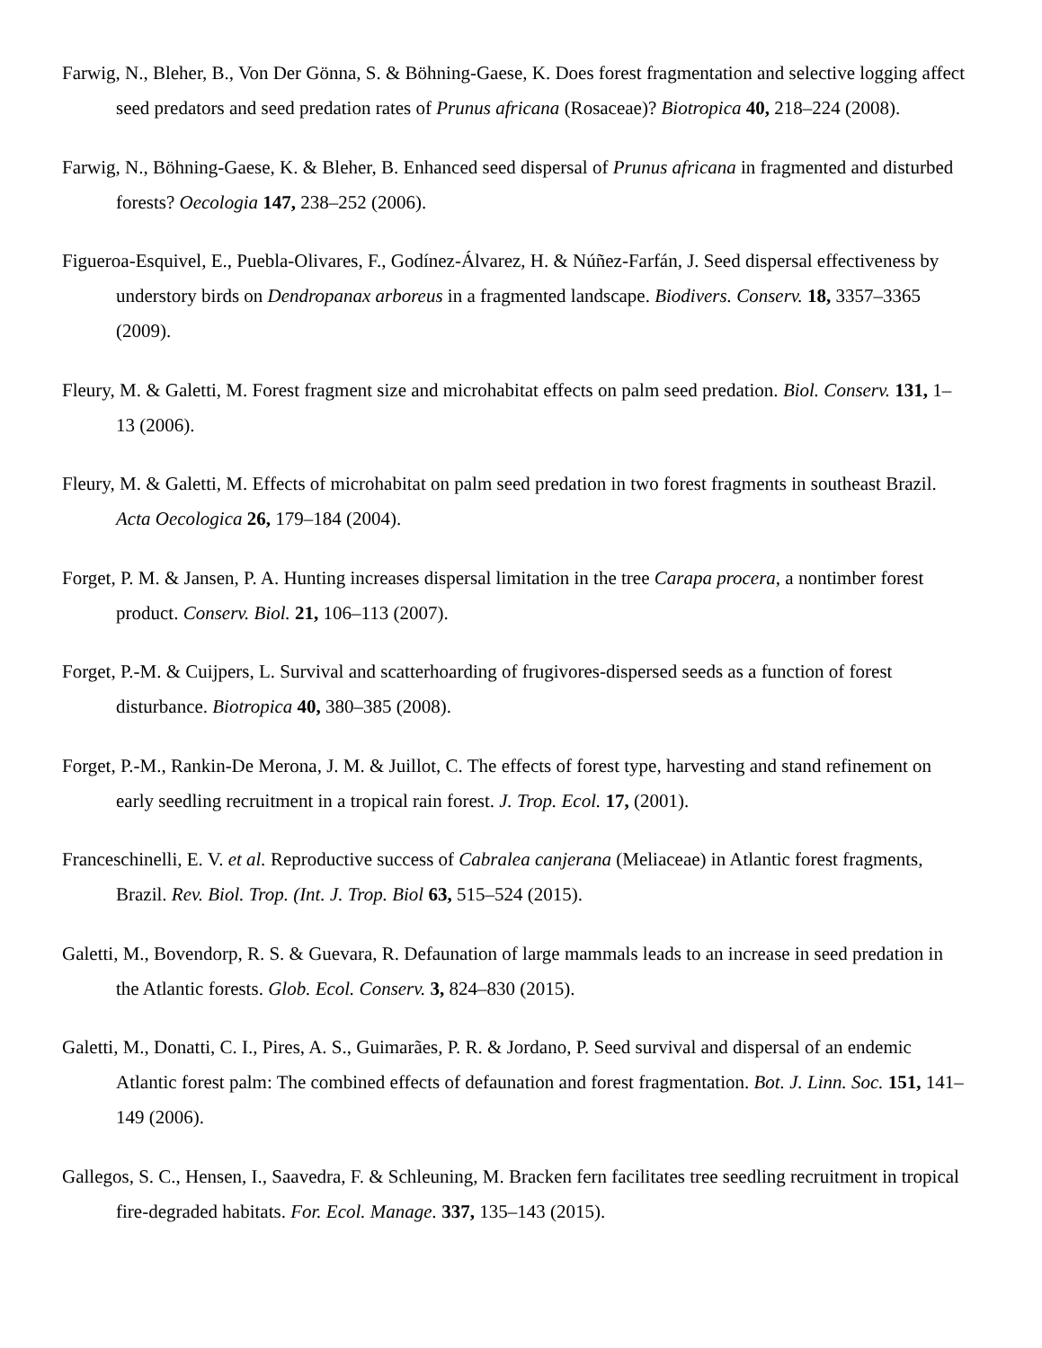Farwig, N., Bleher, B., Von Der Gönna, S. & Böhning-Gaese, K. Does forest fragmentation and selective logging affect seed predators and seed predation rates of Prunus africana (Rosaceae)? Biotropica 40, 218–224 (2008).
Farwig, N., Böhning-Gaese, K. & Bleher, B. Enhanced seed dispersal of Prunus africana in fragmented and disturbed forests? Oecologia 147, 238–252 (2006).
Figueroa-Esquivel, E., Puebla-Olivares, F., Godínez-Álvarez, H. & Núñez-Farfán, J. Seed dispersal effectiveness by understory birds on Dendropanax arboreus in a fragmented landscape. Biodivers. Conserv. 18, 3357–3365 (2009).
Fleury, M. & Galetti, M. Forest fragment size and microhabitat effects on palm seed predation. Biol. Conserv. 131, 1–13 (2006).
Fleury, M. & Galetti, M. Effects of microhabitat on palm seed predation in two forest fragments in southeast Brazil. Acta Oecologica 26, 179–184 (2004).
Forget, P. M. & Jansen, P. A. Hunting increases dispersal limitation in the tree Carapa procera, a nontimber forest product. Conserv. Biol. 21, 106–113 (2007).
Forget, P.-M. & Cuijpers, L. Survival and scatterhoarding of frugivores-dispersed seeds as a function of forest disturbance. Biotropica 40, 380–385 (2008).
Forget, P.-M., Rankin-De Merona, J. M. & Juillot, C. The effects of forest type, harvesting and stand refinement on early seedling recruitment in a tropical rain forest. J. Trop. Ecol. 17, (2001).
Franceschinelli, E. V. et al. Reproductive success of Cabralea canjerana (Meliaceae) in Atlantic forest fragments, Brazil. Rev. Biol. Trop. (Int. J. Trop. Biol 63, 515–524 (2015).
Galetti, M., Bovendorp, R. S. & Guevara, R. Defaunation of large mammals leads to an increase in seed predation in the Atlantic forests. Glob. Ecol. Conserv. 3, 824–830 (2015).
Galetti, M., Donatti, C. I., Pires, A. S., Guimarães, P. R. & Jordano, P. Seed survival and dispersal of an endemic Atlantic forest palm: The combined effects of defaunation and forest fragmentation. Bot. J. Linn. Soc. 151, 141–149 (2006).
Gallegos, S. C., Hensen, I., Saavedra, F. & Schleuning, M. Bracken fern facilitates tree seedling recruitment in tropical fire-degraded habitats. For. Ecol. Manage. 337, 135–143 (2015).